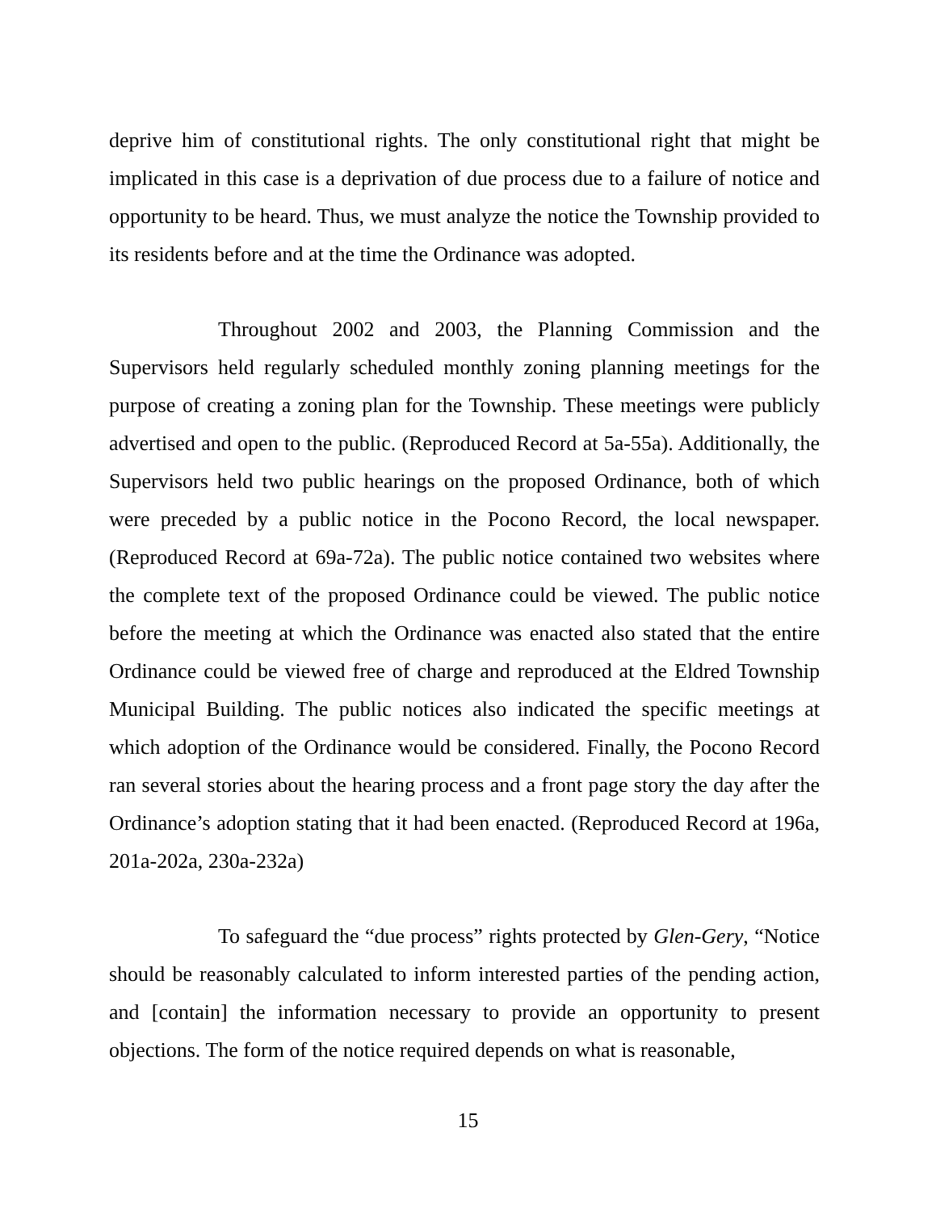deprive him of constitutional rights. The only constitutional right that might be implicated in this case is a deprivation of due process due to a failure of notice and opportunity to be heard. Thus, we must analyze the notice the Township provided to its residents before and at the time the Ordinance was adopted.
Throughout 2002 and 2003, the Planning Commission and the Supervisors held regularly scheduled monthly zoning planning meetings for the purpose of creating a zoning plan for the Township. These meetings were publicly advertised and open to the public. (Reproduced Record at 5a-55a). Additionally, the Supervisors held two public hearings on the proposed Ordinance, both of which were preceded by a public notice in the Pocono Record, the local newspaper. (Reproduced Record at 69a-72a). The public notice contained two websites where the complete text of the proposed Ordinance could be viewed. The public notice before the meeting at which the Ordinance was enacted also stated that the entire Ordinance could be viewed free of charge and reproduced at the Eldred Township Municipal Building. The public notices also indicated the specific meetings at which adoption of the Ordinance would be considered. Finally, the Pocono Record ran several stories about the hearing process and a front page story the day after the Ordinance’s adoption stating that it had been enacted. (Reproduced Record at 196a, 201a-202a, 230a-232a)
To safeguard the “due process” rights protected by Glen-Gery, “Notice should be reasonably calculated to inform interested parties of the pending action, and [contain] the information necessary to provide an opportunity to present objections. The form of the notice required depends on what is reasonable,
15